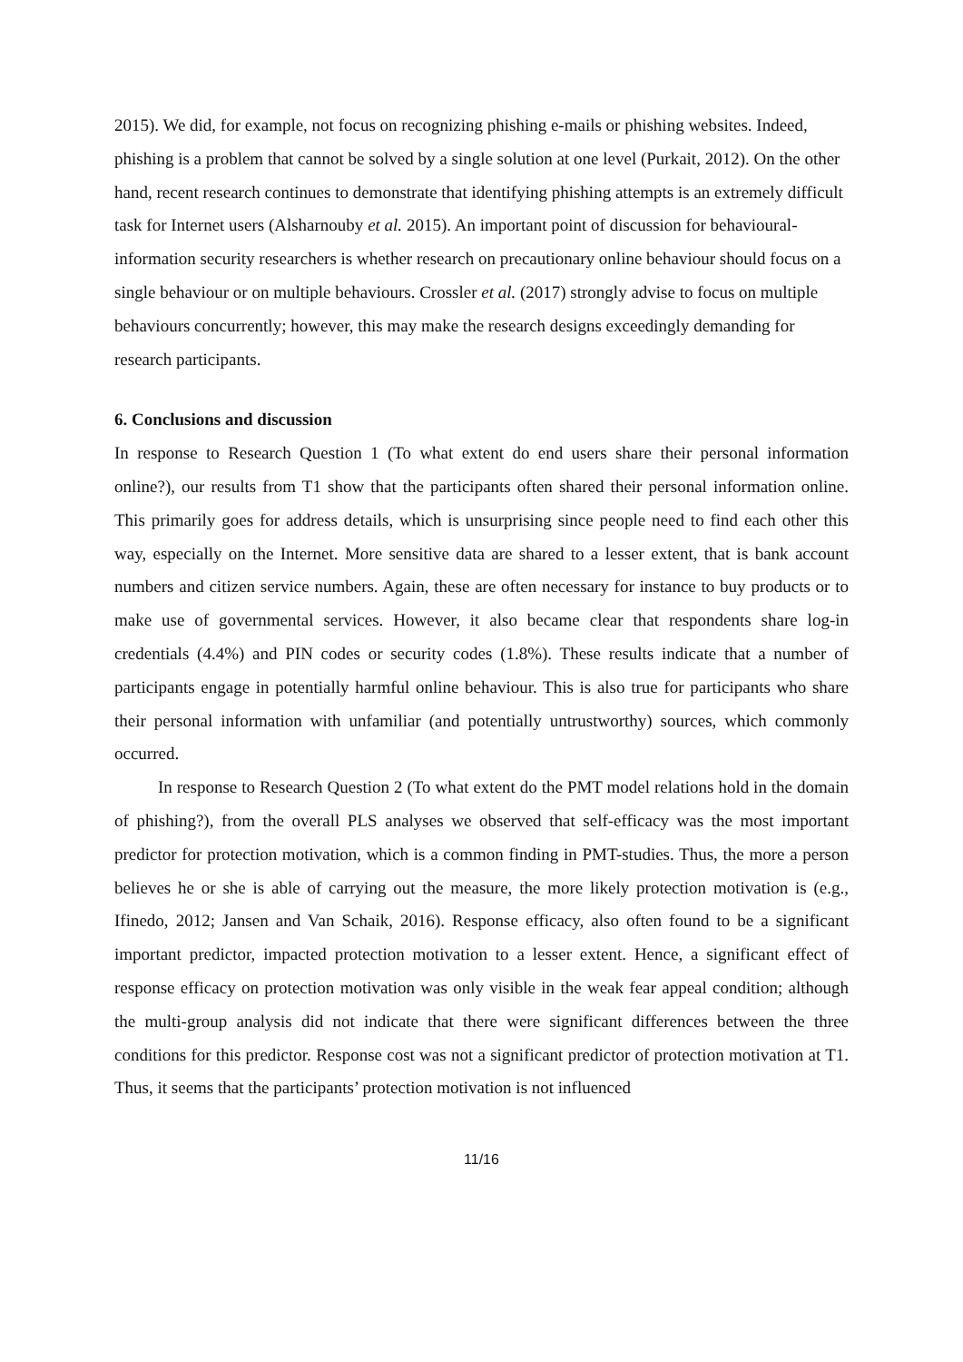2015). We did, for example, not focus on recognizing phishing e-mails or phishing websites. Indeed, phishing is a problem that cannot be solved by a single solution at one level (Purkait, 2012). On the other hand, recent research continues to demonstrate that identifying phishing attempts is an extremely difficult task for Internet users (Alsharnouby et al. 2015). An important point of discussion for behavioural-information security researchers is whether research on precautionary online behaviour should focus on a single behaviour or on multiple behaviours. Crossler et al. (2017) strongly advise to focus on multiple behaviours concurrently; however, this may make the research designs exceedingly demanding for research participants.
6. Conclusions and discussion
In response to Research Question 1 (To what extent do end users share their personal information online?), our results from T1 show that the participants often shared their personal information online. This primarily goes for address details, which is unsurprising since people need to find each other this way, especially on the Internet. More sensitive data are shared to a lesser extent, that is bank account numbers and citizen service numbers. Again, these are often necessary for instance to buy products or to make use of governmental services. However, it also became clear that respondents share log-in credentials (4.4%) and PIN codes or security codes (1.8%). These results indicate that a number of participants engage in potentially harmful online behaviour. This is also true for participants who share their personal information with unfamiliar (and potentially untrustworthy) sources, which commonly occurred.
In response to Research Question 2 (To what extent do the PMT model relations hold in the domain of phishing?), from the overall PLS analyses we observed that self-efficacy was the most important predictor for protection motivation, which is a common finding in PMT-studies. Thus, the more a person believes he or she is able of carrying out the measure, the more likely protection motivation is (e.g., Ifinedo, 2012; Jansen and Van Schaik, 2016). Response efficacy, also often found to be a significant important predictor, impacted protection motivation to a lesser extent. Hence, a significant effect of response efficacy on protection motivation was only visible in the weak fear appeal condition; although the multi-group analysis did not indicate that there were significant differences between the three conditions for this predictor. Response cost was not a significant predictor of protection motivation at T1. Thus, it seems that the participants’ protection motivation is not influenced
11/16